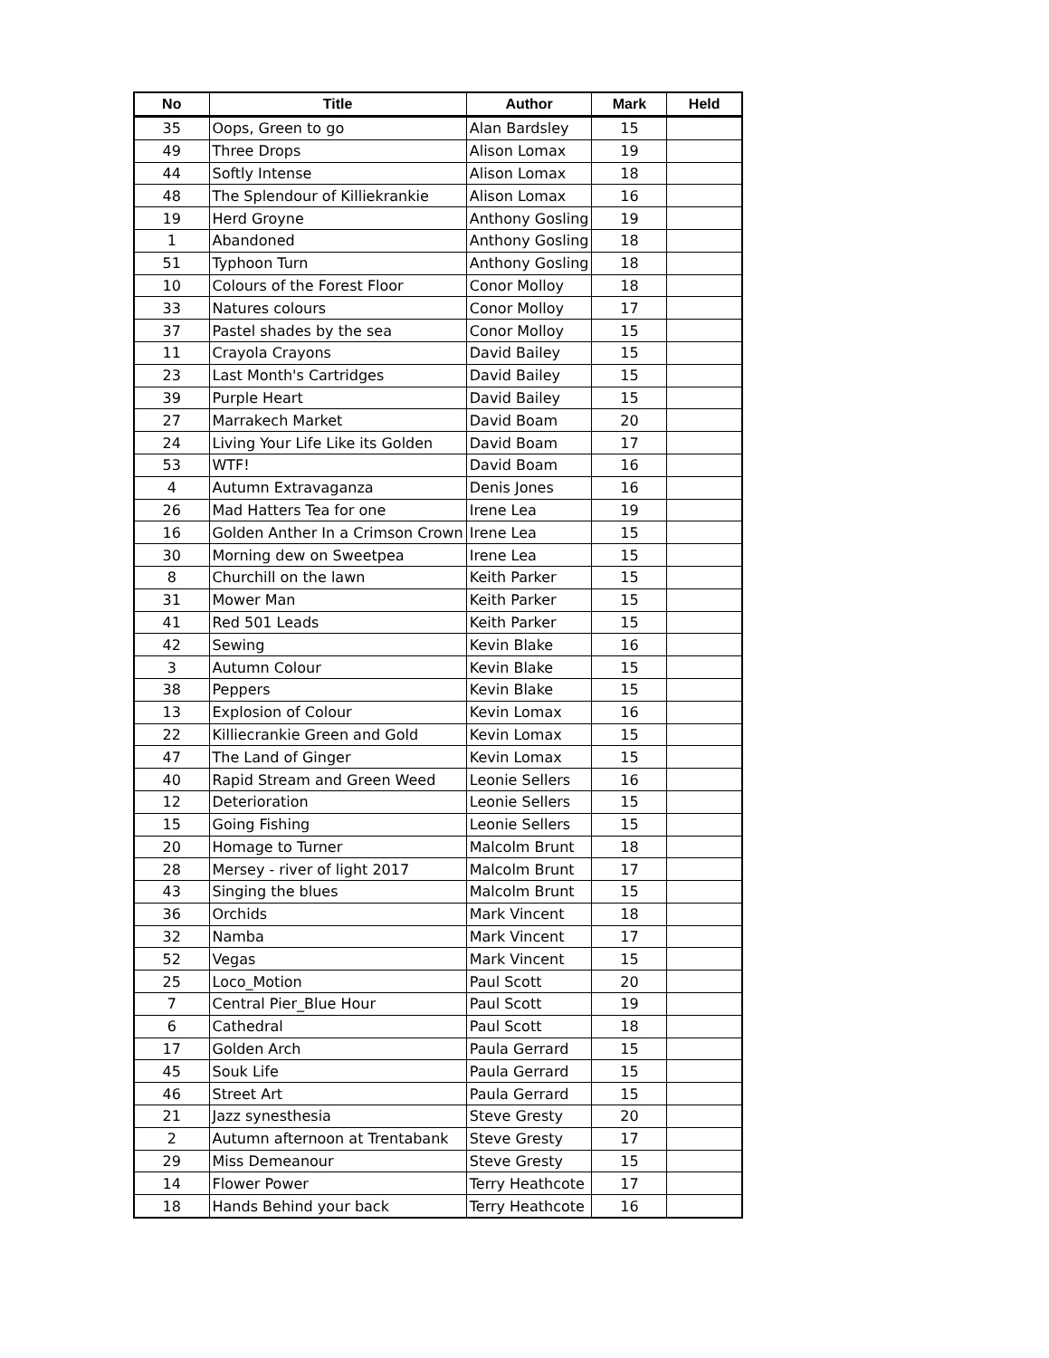| No | Title | Author | Mark | Held |
| --- | --- | --- | --- | --- |
| 35 | Oops, Green to go | Alan Bardsley | 15 | |
| 49 | Three Drops | Alison Lomax | 19 | |
| 44 | Softly Intense | Alison Lomax | 18 | |
| 48 | The Splendour of Killiekrankie | Alison Lomax | 16 | |
| 19 | Herd Groyne | Anthony Gosling | 19 | |
| 1 | Abandoned | Anthony Gosling | 18 | |
| 51 | Typhoon Turn | Anthony Gosling | 18 | |
| 10 | Colours of the Forest Floor | Conor Molloy | 18 | |
| 33 | Natures colours | Conor Molloy | 17 | |
| 37 | Pastel shades by the sea | Conor Molloy | 15 | |
| 11 | Crayola Crayons | David Bailey | 15 | |
| 23 | Last Month's Cartridges | David Bailey | 15 | |
| 39 | Purple Heart | David Bailey | 15 | |
| 27 | Marrakech Market | David Boam | 20 | |
| 24 | Living Your Life Like its Golden | David Boam | 17 | |
| 53 | WTF! | David Boam | 16 | |
| 4 | Autumn Extravaganza | Denis Jones | 16 | |
| 26 | Mad Hatters Tea for one | Irene Lea | 19 | |
| 16 | Golden Anther In a Crimson Crown | Irene Lea | 15 | |
| 30 | Morning dew on Sweetpea | Irene Lea | 15 | |
| 8 | Churchill on the lawn | Keith Parker | 15 | |
| 31 | Mower Man | Keith Parker | 15 | |
| 41 | Red 501 Leads | Keith Parker | 15 | |
| 42 | Sewing | Kevin Blake | 16 | |
| 3 | Autumn Colour | Kevin Blake | 15 | |
| 38 | Peppers | Kevin Blake | 15 | |
| 13 | Explosion of Colour | Kevin Lomax | 16 | |
| 22 | Killiecrankie Green and Gold | Kevin Lomax | 15 | |
| 47 | The Land of Ginger | Kevin Lomax | 15 | |
| 40 | Rapid Stream and Green Weed | Leonie Sellers | 16 | |
| 12 | Deterioration | Leonie Sellers | 15 | |
| 15 | Going Fishing | Leonie Sellers | 15 | |
| 20 | Homage to Turner | Malcolm Brunt | 18 | |
| 28 | Mersey - river of light 2017 | Malcolm Brunt | 17 | |
| 43 | Singing the blues | Malcolm Brunt | 15 | |
| 36 | Orchids | Mark Vincent | 18 | |
| 32 | Namba | Mark Vincent | 17 | |
| 52 | Vegas | Mark Vincent | 15 | |
| 25 | Loco_Motion | Paul Scott | 20 | |
| 7 | Central Pier_Blue Hour | Paul Scott | 19 | |
| 6 | Cathedral | Paul Scott | 18 | |
| 17 | Golden Arch | Paula Gerrard | 15 | |
| 45 | Souk Life | Paula Gerrard | 15 | |
| 46 | Street Art | Paula Gerrard | 15 | |
| 21 | Jazz synesthesia | Steve Gresty | 20 | |
| 2 | Autumn afternoon at Trentabank | Steve Gresty | 17 | |
| 29 | Miss Demeanour | Steve Gresty | 15 | |
| 14 | Flower Power | Terry Heathcote | 17 | |
| 18 | Hands Behind your back | Terry Heathcote | 16 | |